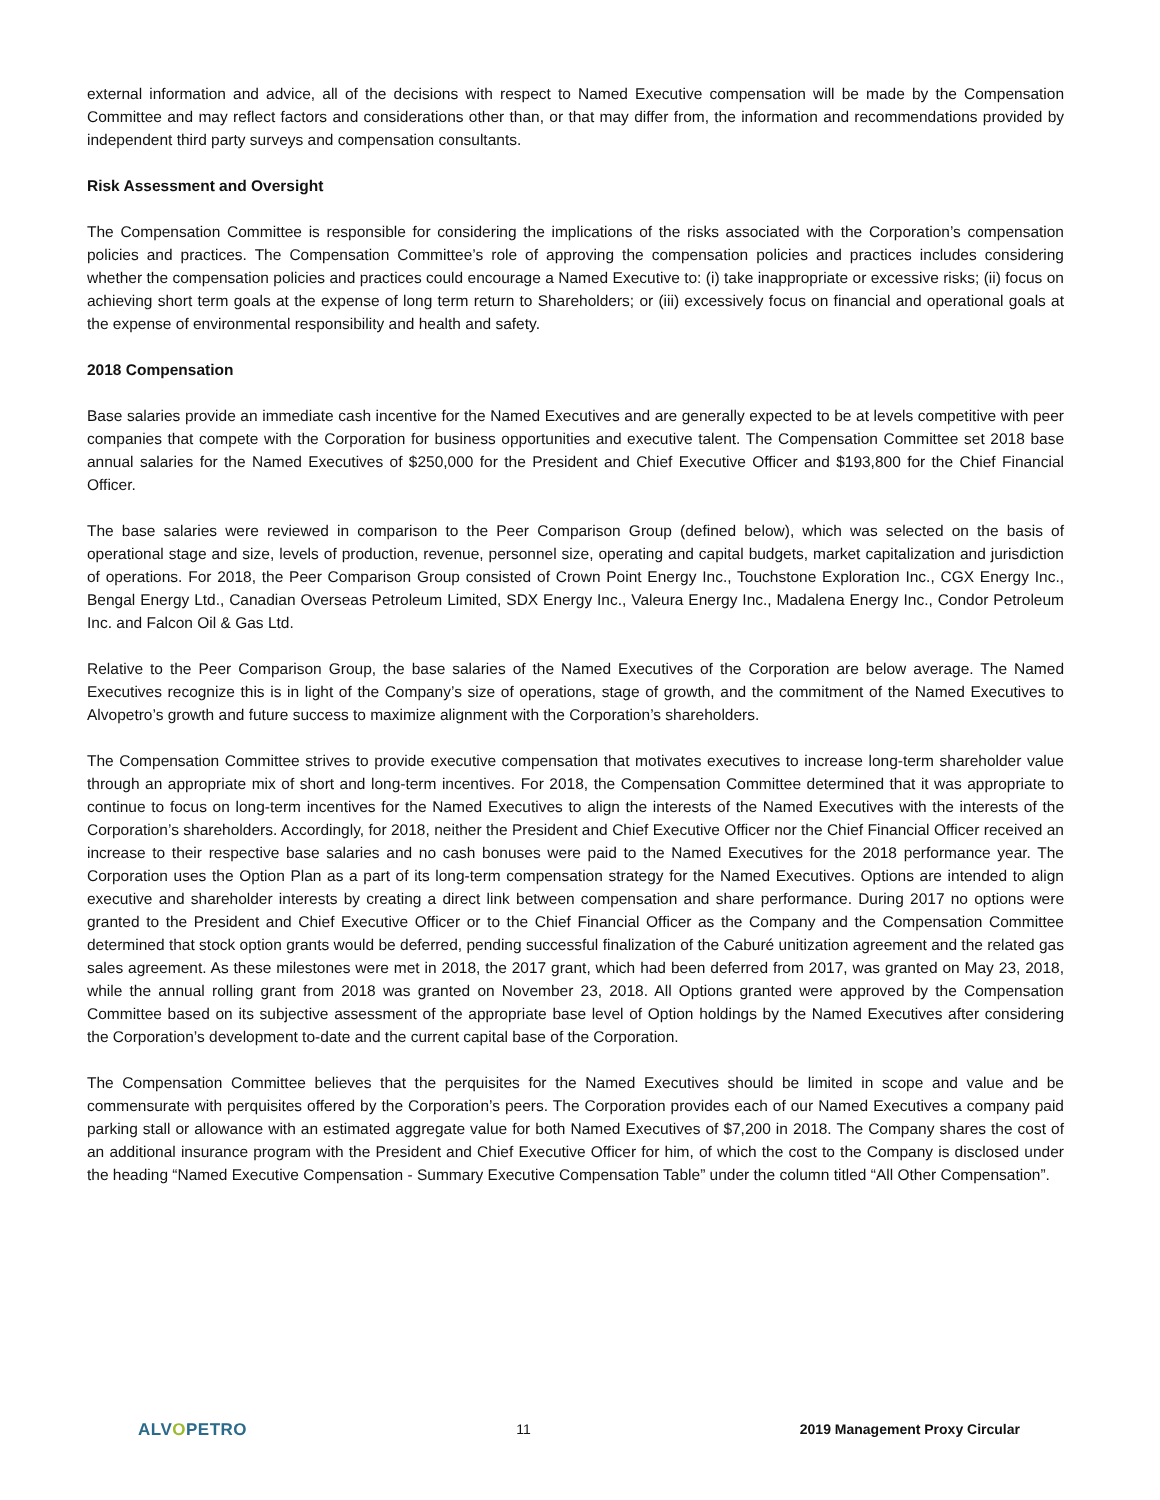external information and advice, all of the decisions with respect to Named Executive compensation will be made by the Compensation Committee and may reflect factors and considerations other than, or that may differ from, the information and recommendations provided by independent third party surveys and compensation consultants.
Risk Assessment and Oversight
The Compensation Committee is responsible for considering the implications of the risks associated with the Corporation’s compensation policies and practices. The Compensation Committee’s role of approving the compensation policies and practices includes considering whether the compensation policies and practices could encourage a Named Executive to: (i) take inappropriate or excessive risks; (ii) focus on achieving short term goals at the expense of long term return to Shareholders; or (iii) excessively focus on financial and operational goals at the expense of environmental responsibility and health and safety.
2018 Compensation
Base salaries provide an immediate cash incentive for the Named Executives and are generally expected to be at levels competitive with peer companies that compete with the Corporation for business opportunities and executive talent. The Compensation Committee set 2018 base annual salaries for the Named Executives of $250,000 for the President and Chief Executive Officer and $193,800 for the Chief Financial Officer.
The base salaries were reviewed in comparison to the Peer Comparison Group (defined below), which was selected on the basis of operational stage and size, levels of production, revenue, personnel size, operating and capital budgets, market capitalization and jurisdiction of operations. For 2018, the Peer Comparison Group consisted of Crown Point Energy Inc., Touchstone Exploration Inc., CGX Energy Inc., Bengal Energy Ltd., Canadian Overseas Petroleum Limited, SDX Energy Inc., Valeura Energy Inc., Madalena Energy Inc., Condor Petroleum Inc. and Falcon Oil & Gas Ltd.
Relative to the Peer Comparison Group, the base salaries of the Named Executives of the Corporation are below average. The Named Executives recognize this is in light of the Company’s size of operations, stage of growth, and the commitment of the Named Executives to Alvopetro’s growth and future success to maximize alignment with the Corporation’s shareholders.
The Compensation Committee strives to provide executive compensation that motivates executives to increase long-term shareholder value through an appropriate mix of short and long-term incentives. For 2018, the Compensation Committee determined that it was appropriate to continue to focus on long-term incentives for the Named Executives to align the interests of the Named Executives with the interests of the Corporation’s shareholders. Accordingly, for 2018, neither the President and Chief Executive Officer nor the Chief Financial Officer received an increase to their respective base salaries and no cash bonuses were paid to the Named Executives for the 2018 performance year. The Corporation uses the Option Plan as a part of its long-term compensation strategy for the Named Executives. Options are intended to align executive and shareholder interests by creating a direct link between compensation and share performance. During 2017 no options were granted to the President and Chief Executive Officer or to the Chief Financial Officer as the Company and the Compensation Committee determined that stock option grants would be deferred, pending successful finalization of the Caburé unitization agreement and the related gas sales agreement. As these milestones were met in 2018, the 2017 grant, which had been deferred from 2017, was granted on May 23, 2018, while the annual rolling grant from 2018 was granted on November 23, 2018. All Options granted were approved by the Compensation Committee based on its subjective assessment of the appropriate base level of Option holdings by the Named Executives after considering the Corporation’s development to-date and the current capital base of the Corporation.
The Compensation Committee believes that the perquisites for the Named Executives should be limited in scope and value and be commensurate with perquisites offered by the Corporation’s peers. The Corporation provides each of our Named Executives a company paid parking stall or allowance with an estimated aggregate value for both Named Executives of $7,200 in 2018. The Company shares the cost of an additional insurance program with the President and Chief Executive Officer for him, of which the cost to the Company is disclosed under the heading “Named Executive Compensation - Summary Executive Compensation Table” under the column titled “All Other Compensation”.
ALVOPETRO
11 2019 Management Proxy Circular